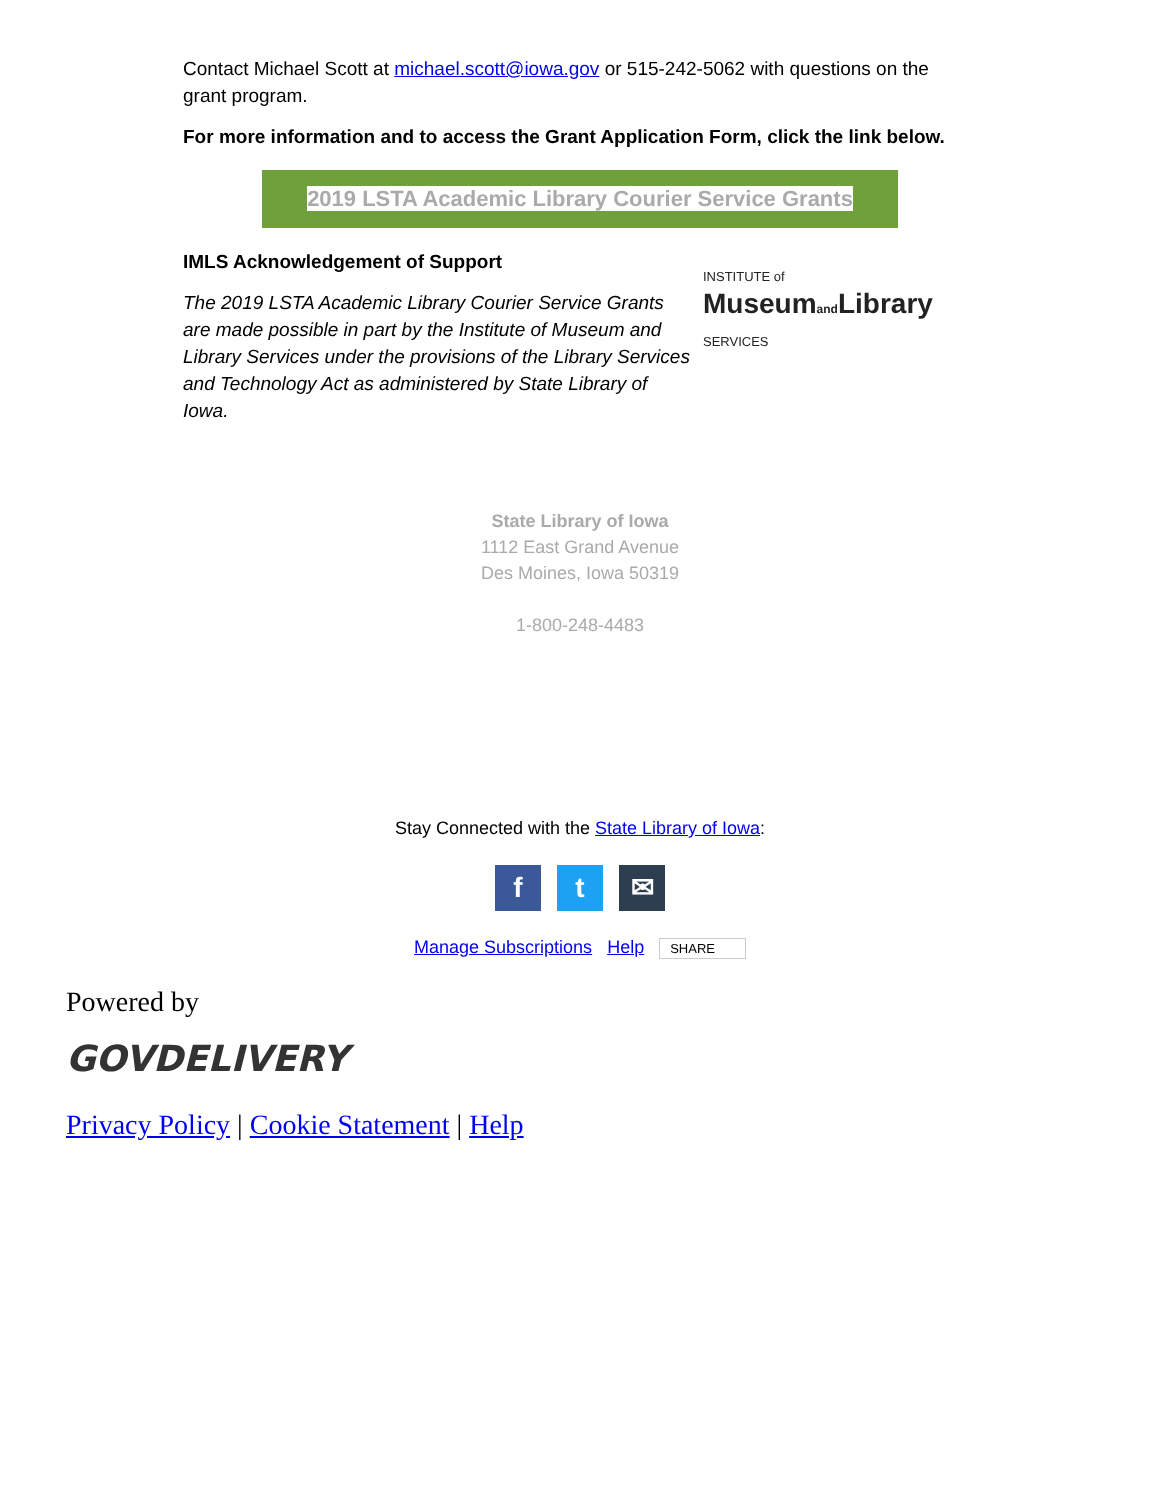Contact Michael Scott at michael.scott@iowa.gov or 515-242-5062 with questions on the grant program.
For more information and to access the Grant Application Form, click the link below.
2019 LSTA Academic Library Courier Service Grants
IMLS Acknowledgement of Support
The 2019 LSTA Academic Library Courier Service Grants are made possible in part by the Institute of Museum and Library Services under the provisions of the Library Services and Technology Act as administered by State Library of Iowa.
INSTITUTE of
Museumand Library
SERVICES
State Library of Iowa
1112 East Grand Avenue
Des Moines, Iowa 50319
1-800-248-4483
Stay Connected with the State Library of Iowa:
ft ✉
Manage Subscriptions Help SHARE
Powered by
GOVDELIVERY
Privacy Policy | Cookie Statement | Help